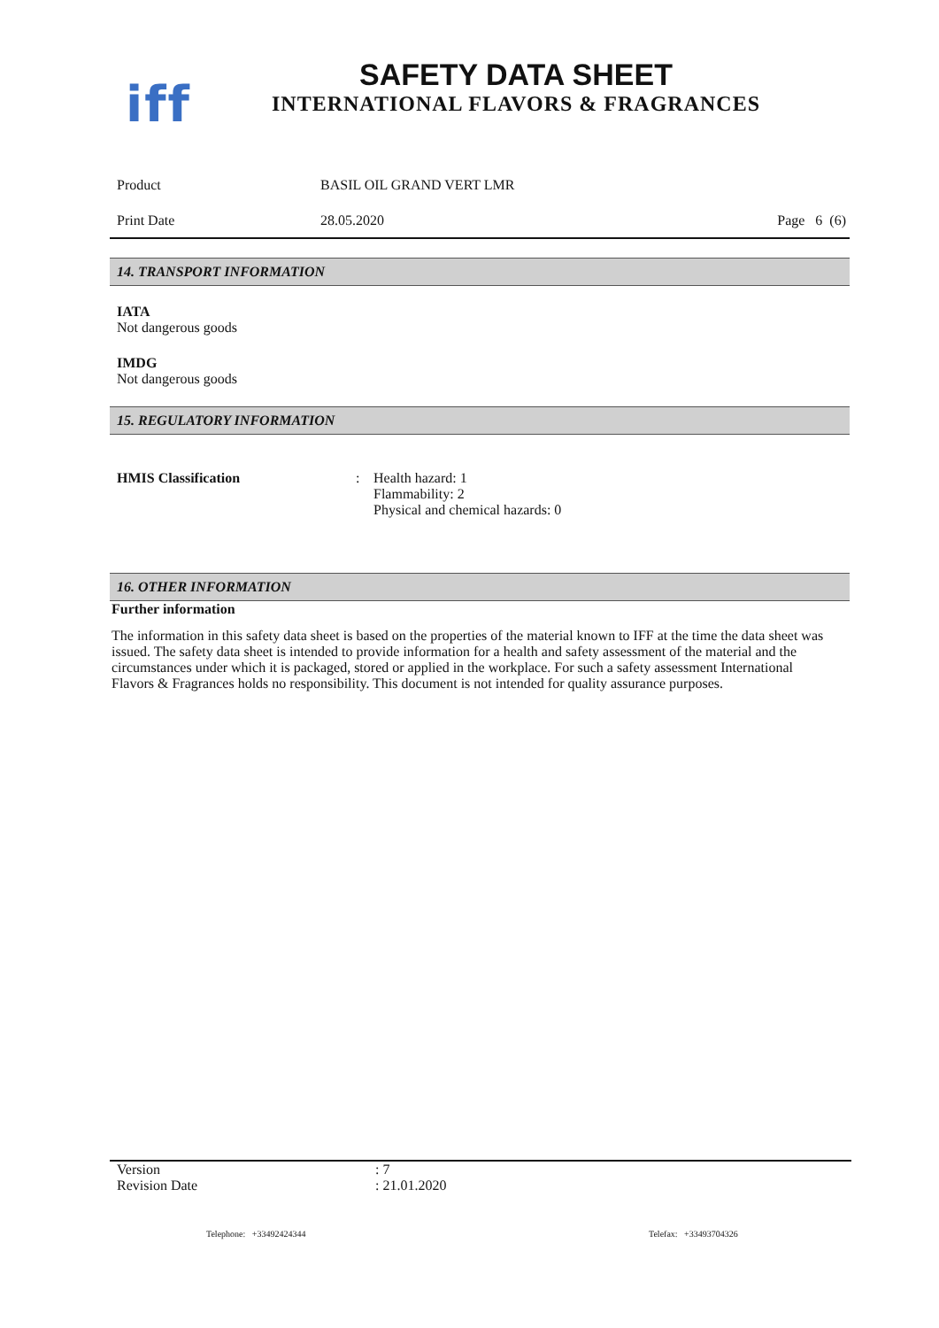iff
SAFETY DATA SHEET
INTERNATIONAL FLAVORS & FRAGRANCES
Product BASIL OIL GRAND VERT LMR
Print Date 28.05.2020 Page 6 (6)
14. TRANSPORT INFORMATION
IATA
Not dangerous goods
IMDG
Not dangerous goods
15. REGULATORY INFORMATION
HMIS Classification : Health hazard: 1
Flammability: 2
Physical and chemical hazards: 0
16. OTHER INFORMATION
Further information
The information in this safety data sheet is based on the properties of the material known to IFF at the time the data sheet was issued. The safety data sheet is intended to provide information for a health and safety assessment of the material and the circumstances under which it is packaged, stored or applied in the workplace. For such a safety assessment International Flavors & Fragrances holds no responsibility. This document is not intended for quality assurance purposes.
Version : 7
Revision Date : 21.01.2020
Telephone: +33492424344 Telefax: +33493704326